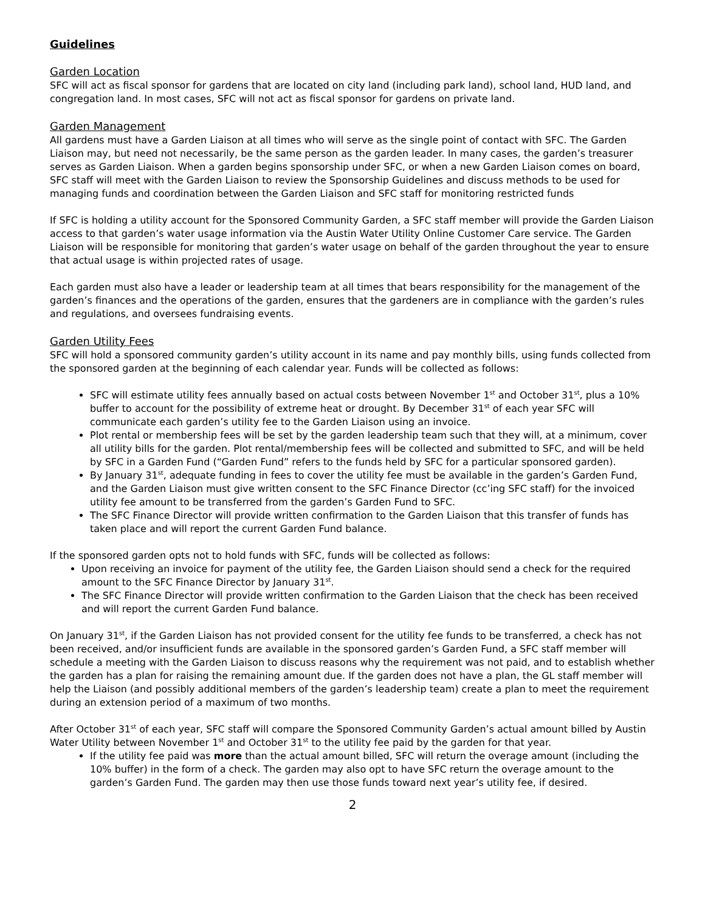Guidelines
Garden Location
SFC will act as fiscal sponsor for gardens that are located on city land (including park land), school land, HUD land, and congregation land. In most cases, SFC will not act as fiscal sponsor for gardens on private land.
Garden Management
All gardens must have a Garden Liaison at all times who will serve as the single point of contact with SFC. The Garden Liaison may, but need not necessarily, be the same person as the garden leader. In many cases, the garden’s treasurer serves as Garden Liaison. When a garden begins sponsorship under SFC, or when a new Garden Liaison comes on board, SFC staff will meet with the Garden Liaison to review the Sponsorship Guidelines and discuss methods to be used for managing funds and coordination between the Garden Liaison and SFC staff for monitoring restricted funds
If SFC is holding a utility account for the Sponsored Community Garden, a SFC staff member will provide the Garden Liaison access to that garden’s water usage information via the Austin Water Utility Online Customer Care service. The Garden Liaison will be responsible for monitoring that garden’s water usage on behalf of the garden throughout the year to ensure that actual usage is within projected rates of usage.
Each garden must also have a leader or leadership team at all times that bears responsibility for the management of the garden’s finances and the operations of the garden, ensures that the gardeners are in compliance with the garden’s rules and regulations, and oversees fundraising events.
Garden Utility Fees
SFC will hold a sponsored community garden’s utility account in its name and pay monthly bills, using funds collected from the sponsored garden at the beginning of each calendar year. Funds will be collected as follows:
SFC will estimate utility fees annually based on actual costs between November 1<sup>st</sup> and October 31<sup>st</sup>, plus a 10% buffer to account for the possibility of extreme heat or drought. By December 31<sup>st</sup> of each year SFC will communicate each garden’s utility fee to the Garden Liaison using an invoice.
Plot rental or membership fees will be set by the garden leadership team such that they will, at a minimum, cover all utility bills for the garden. Plot rental/membership fees will be collected and submitted to SFC, and will be held by SFC in a Garden Fund (“Garden Fund” refers to the funds held by SFC for a particular sponsored garden).
By January 31<sup>st</sup>, adequate funding in fees to cover the utility fee must be available in the garden’s Garden Fund, and the Garden Liaison must give written consent to the SFC Finance Director (cc’ing SFC staff) for the invoiced utility fee amount to be transferred from the garden’s Garden Fund to SFC.
The SFC Finance Director will provide written confirmation to the Garden Liaison that this transfer of funds has taken place and will report the current Garden Fund balance.
If the sponsored garden opts not to hold funds with SFC, funds will be collected as follows:
Upon receiving an invoice for payment of the utility fee, the Garden Liaison should send a check for the required amount to the SFC Finance Director by January 31<sup>st</sup>.
The SFC Finance Director will provide written confirmation to the Garden Liaison that the check has been received and will report the current Garden Fund balance.
On January 31<sup>st</sup>, if the Garden Liaison has not provided consent for the utility fee funds to be transferred, a check has not been received, and/or insufficient funds are available in the sponsored garden’s Garden Fund, a SFC staff member will schedule a meeting with the Garden Liaison to discuss reasons why the requirement was not paid, and to establish whether the garden has a plan for raising the remaining amount due. If the garden does not have a plan, the GL staff member will help the Liaison (and possibly additional members of the garden’s leadership team) create a plan to meet the requirement during an extension period of a maximum of two months.
After October 31<sup>st</sup> of each year, SFC staff will compare the Sponsored Community Garden’s actual amount billed by Austin Water Utility between November 1<sup>st</sup> and October 31<sup>st</sup> to the utility fee paid by the garden for that year.
If the utility fee paid was more than the actual amount billed, SFC will return the overage amount (including the 10% buffer) in the form of a check. The garden may also opt to have SFC return the overage amount to the garden’s Garden Fund. The garden may then use those funds toward next year’s utility fee, if desired.
2